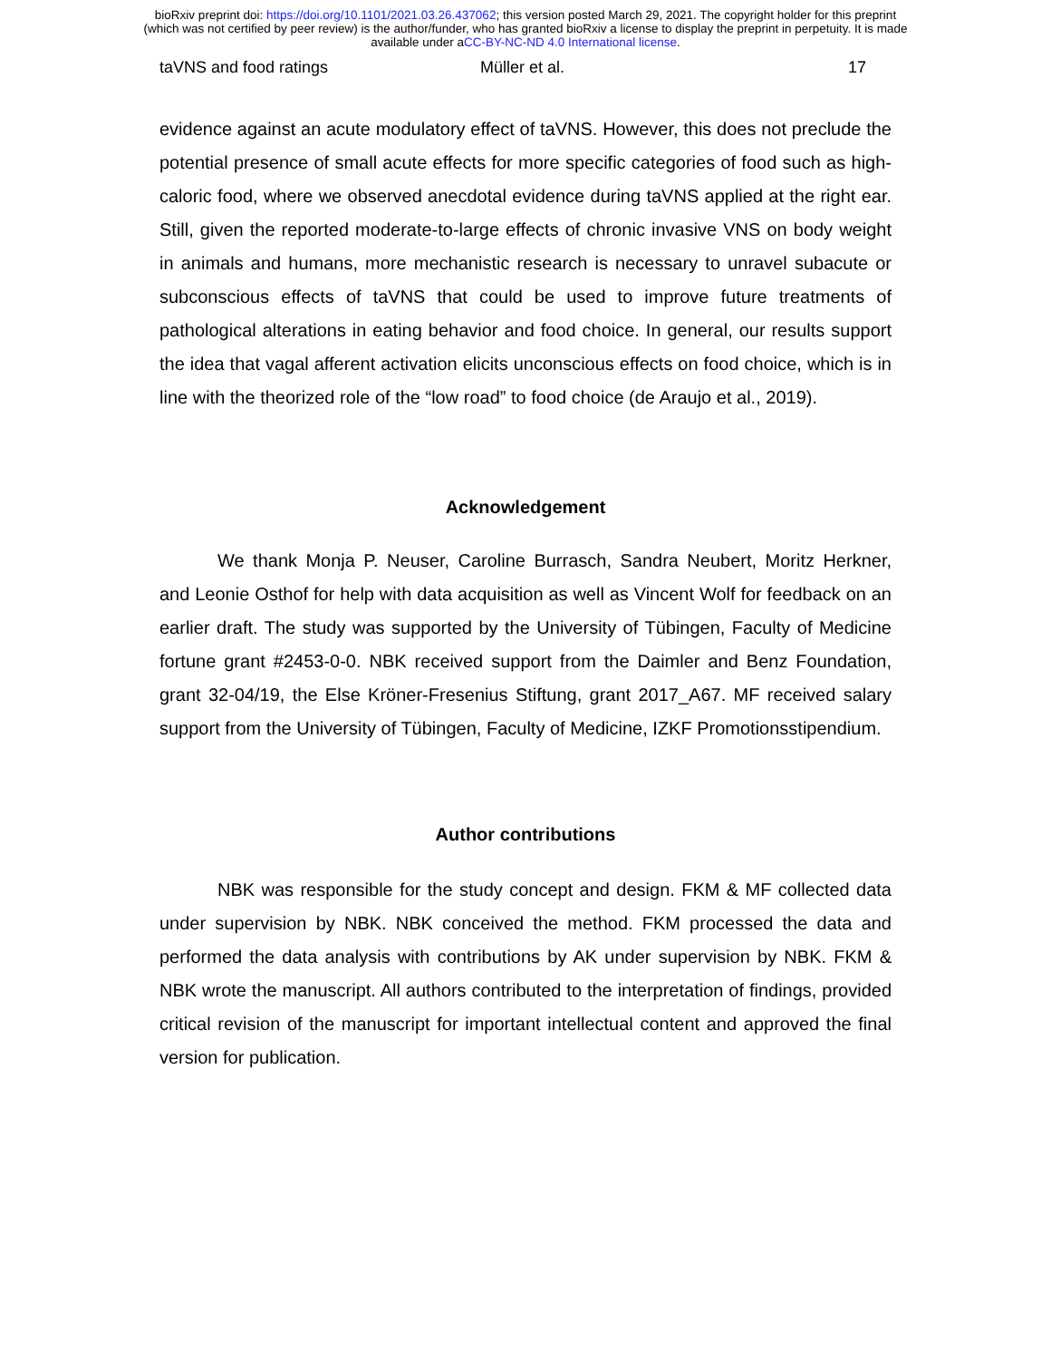bioRxiv preprint doi: https://doi.org/10.1101/2021.03.26.437062; this version posted March 29, 2021. The copyright holder for this preprint
(which was not certified by peer review) is the author/funder, who has granted bioRxiv a license to display the preprint in perpetuity. It is made
available under aCC-BY-NC-ND 4.0 International license.
taVNS and food ratings Müller et al. 17
evidence against an acute modulatory effect of taVNS. However, this does not preclude the potential presence of small acute effects for more specific categories of food such as high-caloric food, where we observed anecdotal evidence during taVNS applied at the right ear. Still, given the reported moderate-to-large effects of chronic invasive VNS on body weight in animals and humans, more mechanistic research is necessary to unravel subacute or subconscious effects of taVNS that could be used to improve future treatments of pathological alterations in eating behavior and food choice. In general, our results support the idea that vagal afferent activation elicits unconscious effects on food choice, which is in line with the theorized role of the “low road” to food choice (de Araujo et al., 2019).
Acknowledgement
We thank Monja P. Neuser, Caroline Burrasch, Sandra Neubert, Moritz Herkner, and Leonie Osthof for help with data acquisition as well as Vincent Wolf for feedback on an earlier draft. The study was supported by the University of Tübingen, Faculty of Medicine fortune grant #2453-0-0. NBK received support from the Daimler and Benz Foundation, grant 32-04/19, the Else Kröner-Fresenius Stiftung, grant 2017_A67. MF received salary support from the University of Tübingen, Faculty of Medicine, IZKF Promotionsstipendium.
Author contributions
NBK was responsible for the study concept and design. FKM & MF collected data under supervision by NBK. NBK conceived the method. FKM processed the data and performed the data analysis with contributions by AK under supervision by NBK. FKM & NBK wrote the manuscript. All authors contributed to the interpretation of findings, provided critical revision of the manuscript for important intellectual content and approved the final version for publication.